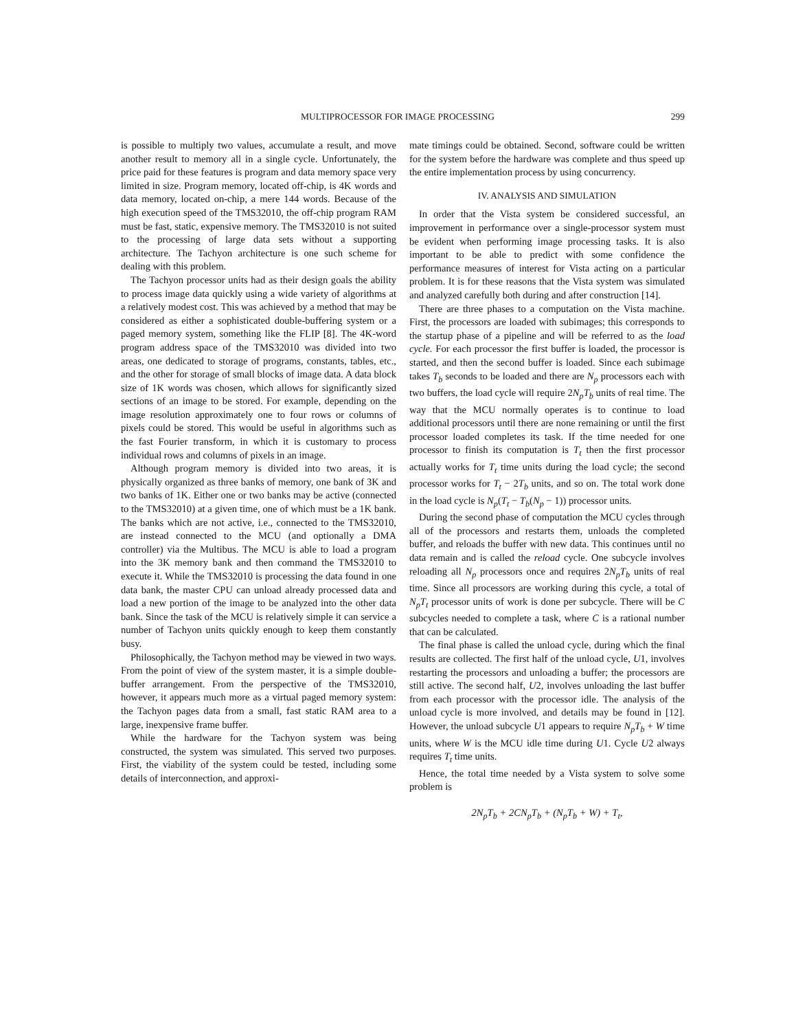MULTIPROCESSOR FOR IMAGE PROCESSING 299
is possible to multiply two values, accumulate a result, and move another result to memory all in a single cycle. Unfortunately, the price paid for these features is program and data memory space very limited in size. Program memory, located off-chip, is 4K words and data memory, located on-chip, a mere 144 words. Because of the high execution speed of the TMS32010, the off-chip program RAM must be fast, static, expensive memory. The TMS32010 is not suited to the processing of large data sets without a supporting architecture. The Tachyon architecture is one such scheme for dealing with this problem.
The Tachyon processor units had as their design goals the ability to process image data quickly using a wide variety of algorithms at a relatively modest cost. This was achieved by a method that may be considered as either a sophisticated double-buffering system or a paged memory system, something like the FLIP [8]. The 4K-word program address space of the TMS32010 was divided into two areas, one dedicated to storage of programs, constants, tables, etc., and the other for storage of small blocks of image data. A data block size of 1K words was chosen, which allows for significantly sized sections of an image to be stored. For example, depending on the image resolution approximately one to four rows or columns of pixels could be stored. This would be useful in algorithms such as the fast Fourier transform, in which it is customary to process individual rows and columns of pixels in an image.
Although program memory is divided into two areas, it is physically organized as three banks of memory, one bank of 3K and two banks of 1K. Either one or two banks may be active (connected to the TMS32010) at a given time, one of which must be a 1K bank. The banks which are not active, i.e., connected to the TMS32010, are instead connected to the MCU (and optionally a DMA controller) via the Multibus. The MCU is able to load a program into the 3K memory bank and then command the TMS32010 to execute it. While the TMS32010 is processing the data found in one data bank, the master CPU can unload already processed data and load a new portion of the image to be analyzed into the other data bank. Since the task of the MCU is relatively simple it can service a number of Tachyon units quickly enough to keep them constantly busy.
Philosophically, the Tachyon method may be viewed in two ways. From the point of view of the system master, it is a simple double-buffer arrangement. From the perspective of the TMS32010, however, it appears much more as a virtual paged memory system: the Tachyon pages data from a small, fast static RAM area to a large, inexpensive frame buffer.
While the hardware for the Tachyon system was being constructed, the system was simulated. This served two purposes. First, the viability of the system could be tested, including some details of interconnection, and approxi-
mate timings could be obtained. Second, software could be written for the system before the hardware was complete and thus speed up the entire implementation process by using concurrency.
IV. ANALYSIS AND SIMULATION
In order that the Vista system be considered successful, an improvement in performance over a single-processor system must be evident when performing image processing tasks. It is also important to be able to predict with some confidence the performance measures of interest for Vista acting on a particular problem. It is for these reasons that the Vista system was simulated and analyzed carefully both during and after construction [14].
There are three phases to a computation on the Vista machine. First, the processors are loaded with subimages; this corresponds to the startup phase of a pipeline and will be referred to as the load cycle. For each processor the first buffer is loaded, the processor is started, and then the second buffer is loaded. Since each subimage takes T<sub>b</sub> seconds to be loaded and there are N<sub>p</sub> processors each with two buffers, the load cycle will require 2N<sub>p</sub>T<sub>b</sub> units of real time. The way that the MCU normally operates is to continue to load additional processors until there are none remaining or until the first processor loaded completes its task. If the time needed for one processor to finish its computation is T<sub>t</sub> then the first processor actually works for T<sub>t</sub> time units during the load cycle; the second processor works for T<sub>t</sub> − 2T<sub>b</sub> units, and so on. The total work done in the load cycle is N<sub>p</sub>(T<sub>t</sub> − T<sub>b</sub>(N<sub>p</sub> − 1)) processor units.
During the second phase of computation the MCU cycles through all of the processors and restarts them, unloads the completed buffer, and reloads the buffer with new data. This continues until no data remain and is called the reload cycle. One subcycle involves reloading all N<sub>p</sub> processors once and requires 2N<sub>p</sub>T<sub>b</sub> units of real time. Since all processors are working during this cycle, a total of N<sub>p</sub>T<sub>t</sub> processor units of work is done per subcycle. There will be C subcycles needed to complete a task, where C is a rational number that can be calculated.
The final phase is called the unload cycle, during which the final results are collected. The first half of the unload cycle, U1, involves restarting the processors and unloading a buffer; the processors are still active. The second half, U2, involves unloading the last buffer from each processor with the processor idle. The analysis of the unload cycle is more involved, and details may be found in [12]. However, the unload subcycle U1 appears to require N<sub>p</sub>T<sub>b</sub> + W time units, where W is the MCU idle time during U1. Cycle U2 always requires T<sub>t</sub> time units.
Hence, the total time needed by a Vista system to solve some problem is
2N<sub>p</sub>T<sub>b</sub> + 2CN<sub>p</sub>T<sub>b</sub> + (N<sub>p</sub>T<sub>b</sub> + W) + T<sub>t</sub>,